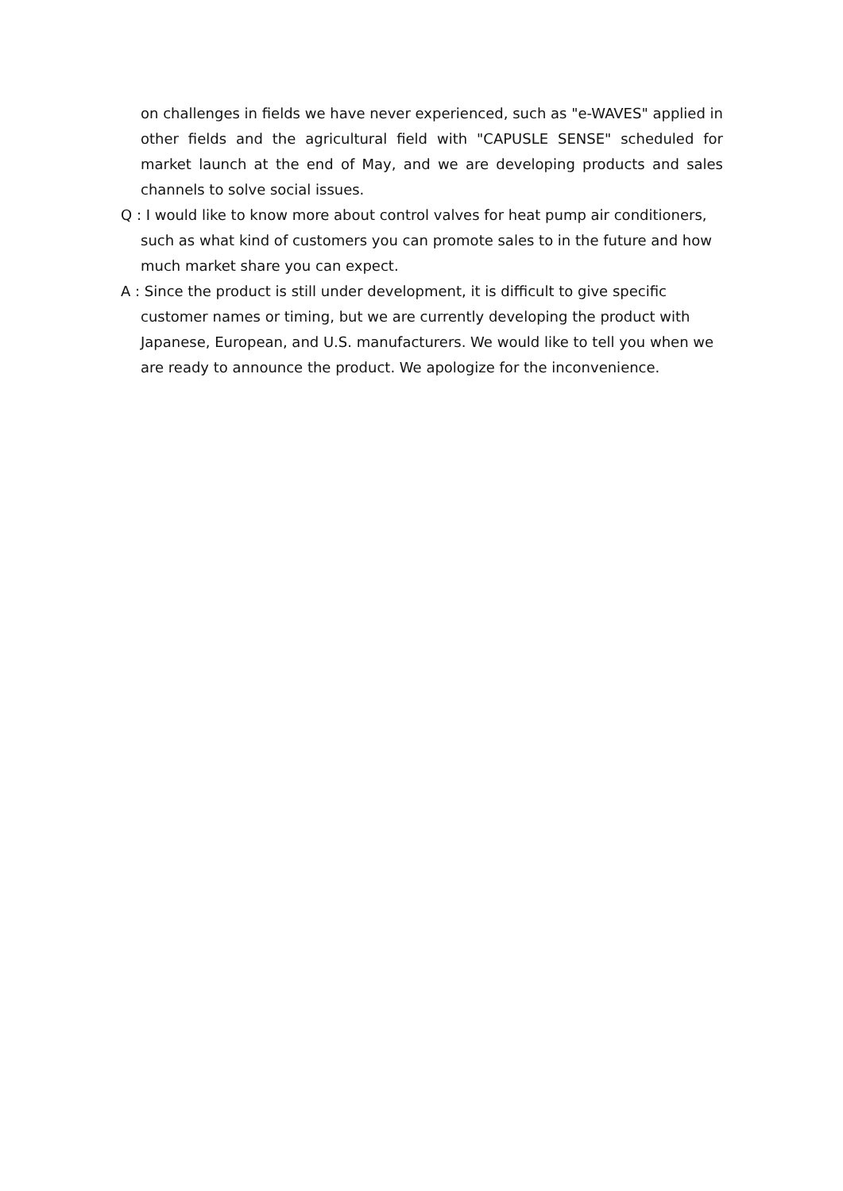on challenges in fields we have never experienced, such as "e-WAVES" applied in other fields and the agricultural field with "CAPUSLE SENSE" scheduled for market launch at the end of May, and we are developing products and sales channels to solve social issues.
Q : I would like to know more about control valves for heat pump air conditioners, such as what kind of customers you can promote sales to in the future and how much market share you can expect.
A : Since the product is still under development, it is difficult to give specific customer names or timing, but we are currently developing the product with Japanese, European, and U.S. manufacturers. We would like to tell you when we are ready to announce the product. We apologize for the inconvenience.